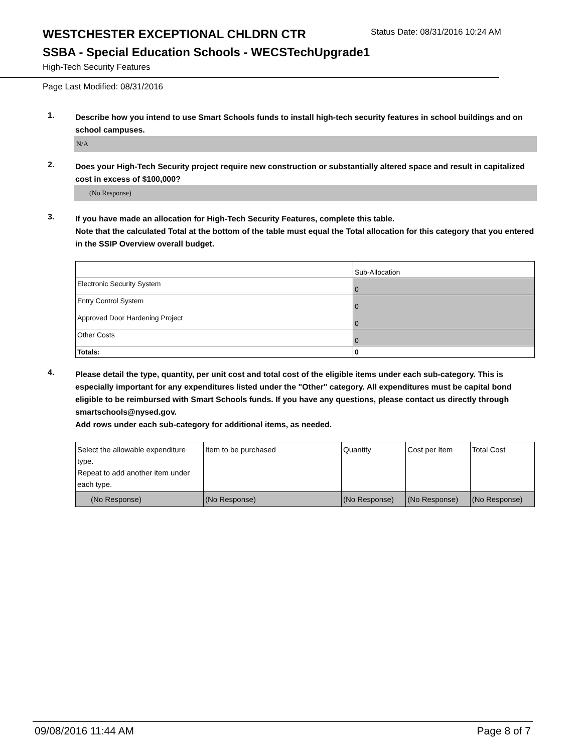WESTCHESTER EXCEPTIONAL CHLDRN CTR
Status Date: 08/31/2016 10:24 AM
SSBA - Special Education Schools - WECSTechUpgrade1
High-Tech Security Features
Page Last Modified: 08/31/2016
1.
Describe how you intend to use Smart Schools funds to install high-tech security features in school buildings and on school campuses.
N/A
2.
Does your High-Tech Security project require new construction or substantially altered space and result in capitalized cost in excess of $100,000?
(No Response)
3.
If you have made an allocation for High-Tech Security Features, complete this table.
Note that the calculated Total at the bottom of the table must equal the Total allocation for this category that you entered in the SSIP Overview overall budget.
| | Sub-Allocation |
| --- | --- |
| Electronic Security System | 0 |
| Entry Control System | 0 |
| Approved Door Hardening Project | 0 |
| Other Costs | 0 |
| Totals: | 0 |
4.
Please detail the type, quantity, per unit cost and total cost of the eligible items under each sub-category. This is especially important for any expenditures listed under the "Other" category. All expenditures must be capital bond eligible to be reimbursed with Smart Schools funds. If you have any questions, please contact us directly through smartschools@nysed.gov.
Add rows under each sub-category for additional items, as needed.
| Select the allowable expenditure type. Repeat to add another item under each type. | Item to be purchased | Quantity | Cost per Item | Total Cost |
| --- | --- | --- | --- | --- |
| (No Response) | (No Response) | (No Response) | (No Response) | (No Response) |
09/08/2016 11:44 AM Page 8 of 7